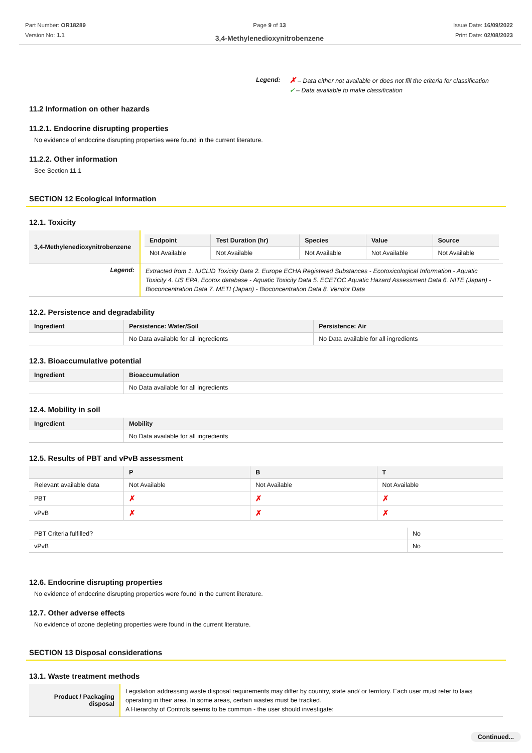Part Number: OR18289
Version No: 1.1
Page 9 of 13
3,4-Methylenedioxynitrobenzene
Issue Date: 16/09/2022
Print Date: 02/08/2023
Legend:
✗ – Data either not available or does not fill the criteria for classification
✔ – Data available to make classification
11.2 Information on other hazards
11.2.1. Endocrine disrupting properties
No evidence of endocrine disrupting properties were found in the current literature.
11.2.2. Other information
See Section 11.1
SECTION 12 Ecological information
12.1. Toxicity
| 3,4-Methylenedioxynitrobenzene | / Endpoint / Test Duration (hr) / Species / Value / Source / / --- / --- / --- / --- / --- / / Not Available / Not Available / Not Available / Not Available / Not Available / |
| Legend: | Extracted from 1. IUCLID Toxicity Data 2. Europe ECHA Registered Substances - Ecotoxicological Information - Aquatic Toxicity 4. US EPA, Ecotox database - Aquatic Toxicity Data 5. ECETOC Aquatic Hazard Assessment Data 6. NITE (Japan) - Bioconcentration Data 7. METI (Japan) - Bioconcentration Data 8. Vendor Data |
12.2. Persistence and degradability
| Ingredient | Persistence: Water/Soil | Persistence: Air |
| --- | --- | --- |
| | No Data available for all ingredients | No Data available for all ingredients |
12.3. Bioaccumulative potential
| Ingredient | Bioaccumulation |
| --- | --- |
| | No Data available for all ingredients |
12.4. Mobility in soil
| Ingredient | Mobility |
| --- | --- |
| | No Data available for all ingredients |
12.5. Results of PBT and vPvB assessment
| | P | B | T |
| --- | --- | --- | --- |
| Relevant available data | Not Available | Not Available | Not Available |
| PBT | ✗ | ✗ | ✗ |
| vPvB | ✗ | ✗ | ✗ |
| PBT Criteria fulfilled? | No |
| vPvB | No |
12.6. Endocrine disrupting properties
No evidence of endocrine disrupting properties were found in the current literature.
12.7. Other adverse effects
No evidence of ozone depleting properties were found in the current literature.
SECTION 13 Disposal considerations
13.1. Waste treatment methods
| Product / Packaging disposal | Legislation addressing waste disposal requirements may differ by country, state and/ or territory. Each user must refer to laws operating in their area. In some areas, certain wastes must be tracked. A Hierarchy of Controls seems to be common - the user should investigate: |
Continued...